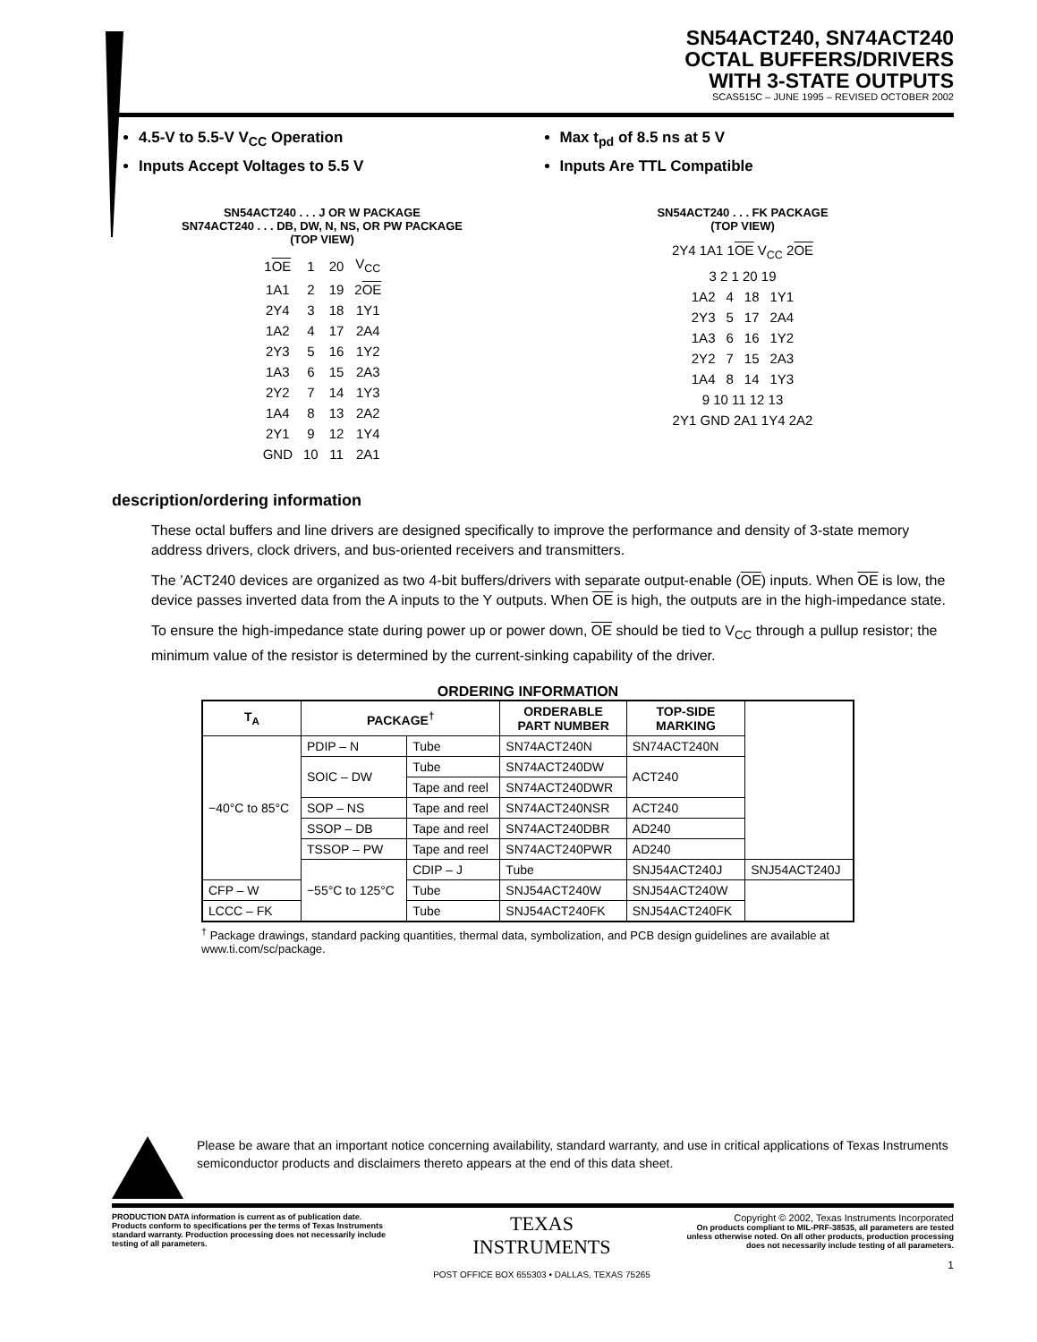SN54ACT240, SN74ACT240
OCTAL BUFFERS/DRIVERS
WITH 3-STATE OUTPUTS
SCAS515C – JUNE 1995 – REVISED OCTOBER 2002
4.5-V to 5.5-V V<sub>CC</sub> Operation
Inputs Accept Voltages to 5.5 V
Max t<sub>pd</sub> of 8.5 ns at 5 V
Inputs Are TTL Compatible
SN54ACT240 . . . J OR W PACKAGE
SN74ACT240 . . . DB, DW, N, NS, OR PW PACKAGE
(TOP VIEW)
| 1 OE | 1 | 20 | V<sub>CC</sub> |
| 1A1 | 2 | 19 | 2 OE |
| 2Y4 | 3 | 18 | 1Y1 |
| 1A2 | 4 | 17 | 2A4 |
| 2Y3 | 5 | 16 | 1Y2 |
| 1A3 | 6 | 15 | 2A3 |
| 2Y2 | 7 | 14 | 1Y3 |
| 1A4 | 8 | 13 | 2A2 |
| 2Y1 | 9 | 12 | 1Y4 |
| GND | 10 | 11 | 2A1 |
SN54ACT240 . . . FK PACKAGE
(TOP VIEW)
2Y4 1A1 1OE V<sub>CC</sub> 2OE
3 2 1 20 19
| 1A2 | 4 | 18 | 1Y1 |
| 2Y3 | 5 | 17 | 2A4 |
| 1A3 | 6 | 16 | 1Y2 |
| 2Y2 | 7 | 15 | 2A3 |
| 1A4 | 8 | 14 | 1Y3 |
9 10 11 12 13
2Y1 GND 2A1 1Y4 2A2
description/ordering information
These octal buffers and line drivers are designed specifically to improve the performance and density of 3-state memory address drivers, clock drivers, and bus-oriented receivers and transmitters.
The ’ACT240 devices are organized as two 4-bit buffers/drivers with separate output-enable (OE) inputs. When OE is low, the device passes inverted data from the A inputs to the Y outputs. When OE is high, the outputs are in the high-impedance state.
To ensure the high-impedance state during power up or power down, OE should be tied to V<sub>CC</sub> through a pullup resistor; the minimum value of the resistor is determined by the current-sinking capability of the driver.
ORDERING INFORMATION
| T<sub>A</sub> | PACKAGE<sup>†</sup> | | ORDERABLE PART NUMBER | TOP-SIDE MARKING | |
| --- | --- | --- | --- | --- | --- |
| −40°C to 85°C | PDIP – N | Tube | SN74ACT240N | SN74ACT240N | |
| | SOIC – DW | Tube | SN74ACT240DW | ACT240 | |
| | | Tape and reel | SN74ACT240DWR | | |
| | SOP – NS | Tape and reel | SN74ACT240NSR | ACT240 | |
| | SSOP – DB | Tape and reel | SN74ACT240DBR | AD240 | |
| | TSSOP – PW | Tape and reel | SN74ACT240PWR | AD240 | |
| | −55°C to 125°C | CDIP – J | Tube | SNJ54ACT240J | SNJ54ACT240J |
| CFP – W | | Tube | SNJ54ACT240W | SNJ54ACT240W | |
| LCCC – FK | | Tube | SNJ54ACT240FK | SNJ54ACT240FK | |
<sup>†</sup> Package drawings, standard packing quantities, thermal data, symbolization, and PCB design guidelines are available at www.ti.com/sc/package.
Please be aware that an important notice concerning availability, standard warranty, and use in critical applications of Texas Instruments semiconductor products and disclaimers thereto appears at the end of this data sheet.
PRODUCTION DATA information is current as of publication date. Products conform to specifications per the terms of Texas Instruments standard warranty. Production processing does not necessarily include testing of all parameters.
TEXAS
INSTRUMENTS
POST OFFICE BOX 655303 • DALLAS, TEXAS 75265
Copyright © 2002, Texas Instruments Incorporated
On products compliant to MIL-PRF-38535, all parameters are tested unless otherwise noted. On all other products, production processing does not necessarily include testing of all parameters.
1